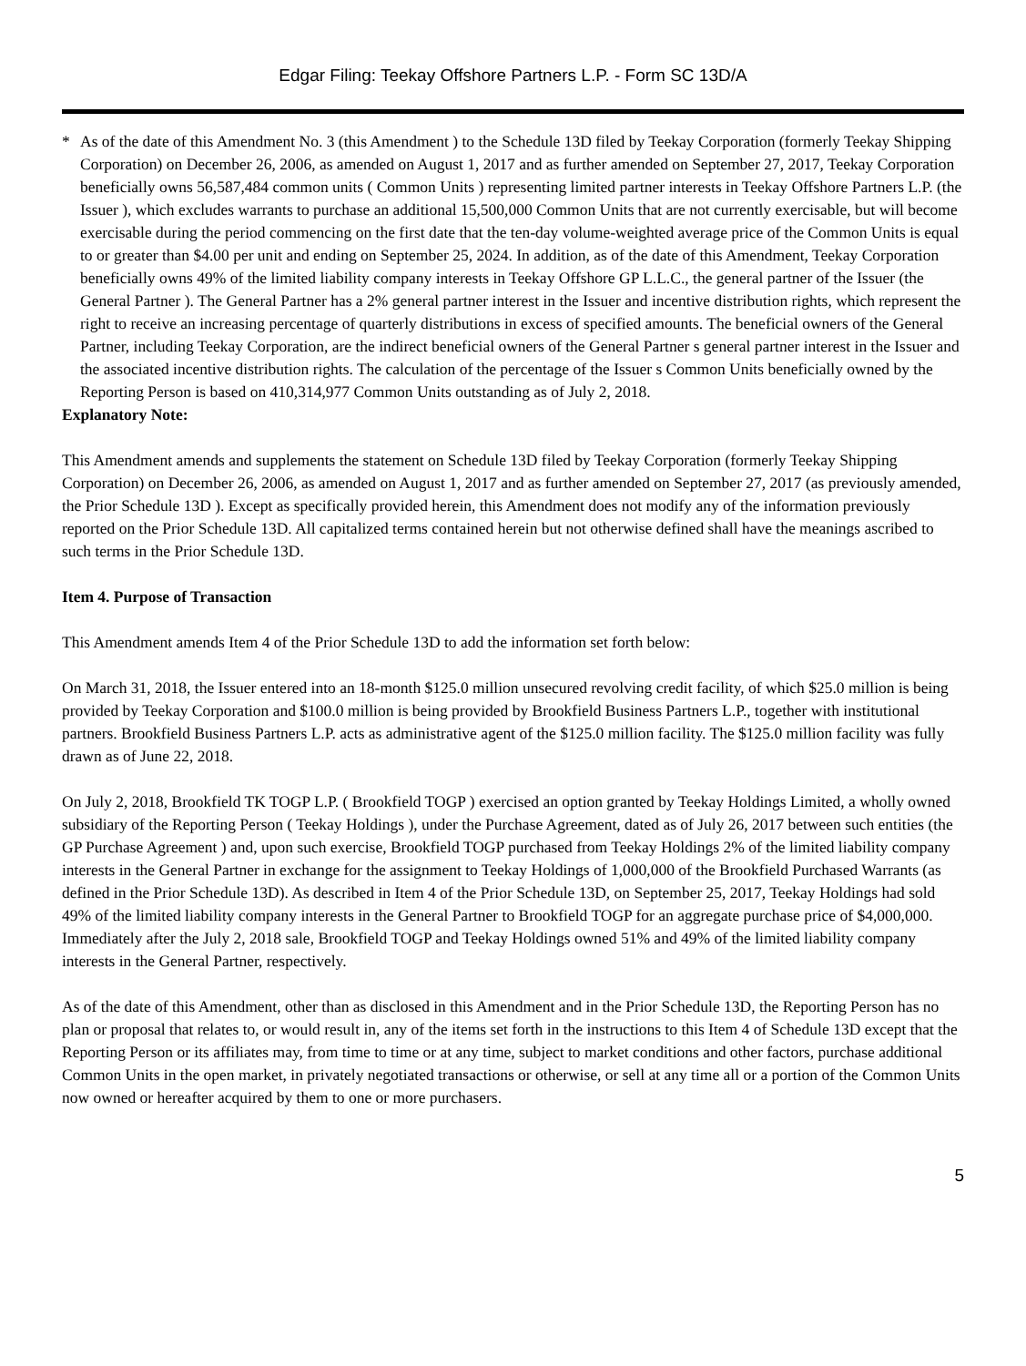Edgar Filing: Teekay Offshore Partners L.P. - Form SC 13D/A
* As of the date of this Amendment No. 3 (this Amendment ) to the Schedule 13D filed by Teekay Corporation (formerly Teekay Shipping Corporation) on December 26, 2006, as amended on August 1, 2017 and as further amended on September 27, 2017, Teekay Corporation beneficially owns 56,587,484 common units ( Common Units ) representing limited partner interests in Teekay Offshore Partners L.P. (the Issuer ), which excludes warrants to purchase an additional 15,500,000 Common Units that are not currently exercisable, but will become exercisable during the period commencing on the first date that the ten-day volume-weighted average price of the Common Units is equal to or greater than $4.00 per unit and ending on September 25, 2024. In addition, as of the date of this Amendment, Teekay Corporation beneficially owns 49% of the limited liability company interests in Teekay Offshore GP L.L.C., the general partner of the Issuer (the General Partner ). The General Partner has a 2% general partner interest in the Issuer and incentive distribution rights, which represent the right to receive an increasing percentage of quarterly distributions in excess of specified amounts. The beneficial owners of the General Partner, including Teekay Corporation, are the indirect beneficial owners of the General Partner s general partner interest in the Issuer and the associated incentive distribution rights. The calculation of the percentage of the Issuer s Common Units beneficially owned by the Reporting Person is based on 410,314,977 Common Units outstanding as of July 2, 2018.
Explanatory Note:
This Amendment amends and supplements the statement on Schedule 13D filed by Teekay Corporation (formerly Teekay Shipping Corporation) on December 26, 2006, as amended on August 1, 2017 and as further amended on September 27, 2017 (as previously amended, the Prior Schedule 13D ). Except as specifically provided herein, this Amendment does not modify any of the information previously reported on the Prior Schedule 13D. All capitalized terms contained herein but not otherwise defined shall have the meanings ascribed to such terms in the Prior Schedule 13D.
Item 4. Purpose of Transaction
This Amendment amends Item 4 of the Prior Schedule 13D to add the information set forth below:
On March 31, 2018, the Issuer entered into an 18-month $125.0 million unsecured revolving credit facility, of which $25.0 million is being provided by Teekay Corporation and $100.0 million is being provided by Brookfield Business Partners L.P., together with institutional partners. Brookfield Business Partners L.P. acts as administrative agent of the $125.0 million facility. The $125.0 million facility was fully drawn as of June 22, 2018.
On July 2, 2018, Brookfield TK TOGP L.P. ( Brookfield TOGP ) exercised an option granted by Teekay Holdings Limited, a wholly owned subsidiary of the Reporting Person ( Teekay Holdings ), under the Purchase Agreement, dated as of July 26, 2017 between such entities (the GP Purchase Agreement ) and, upon such exercise, Brookfield TOGP purchased from Teekay Holdings 2% of the limited liability company interests in the General Partner in exchange for the assignment to Teekay Holdings of 1,000,000 of the Brookfield Purchased Warrants (as defined in the Prior Schedule 13D). As described in Item 4 of the Prior Schedule 13D, on September 25, 2017, Teekay Holdings had sold 49% of the limited liability company interests in the General Partner to Brookfield TOGP for an aggregate purchase price of $4,000,000. Immediately after the July 2, 2018 sale, Brookfield TOGP and Teekay Holdings owned 51% and 49% of the limited liability company interests in the General Partner, respectively.
As of the date of this Amendment, other than as disclosed in this Amendment and in the Prior Schedule 13D, the Reporting Person has no plan or proposal that relates to, or would result in, any of the items set forth in the instructions to this Item 4 of Schedule 13D except that the Reporting Person or its affiliates may, from time to time or at any time, subject to market conditions and other factors, purchase additional Common Units in the open market, in privately negotiated transactions or otherwise, or sell at any time all or a portion of the Common Units now owned or hereafter acquired by them to one or more purchasers.
5